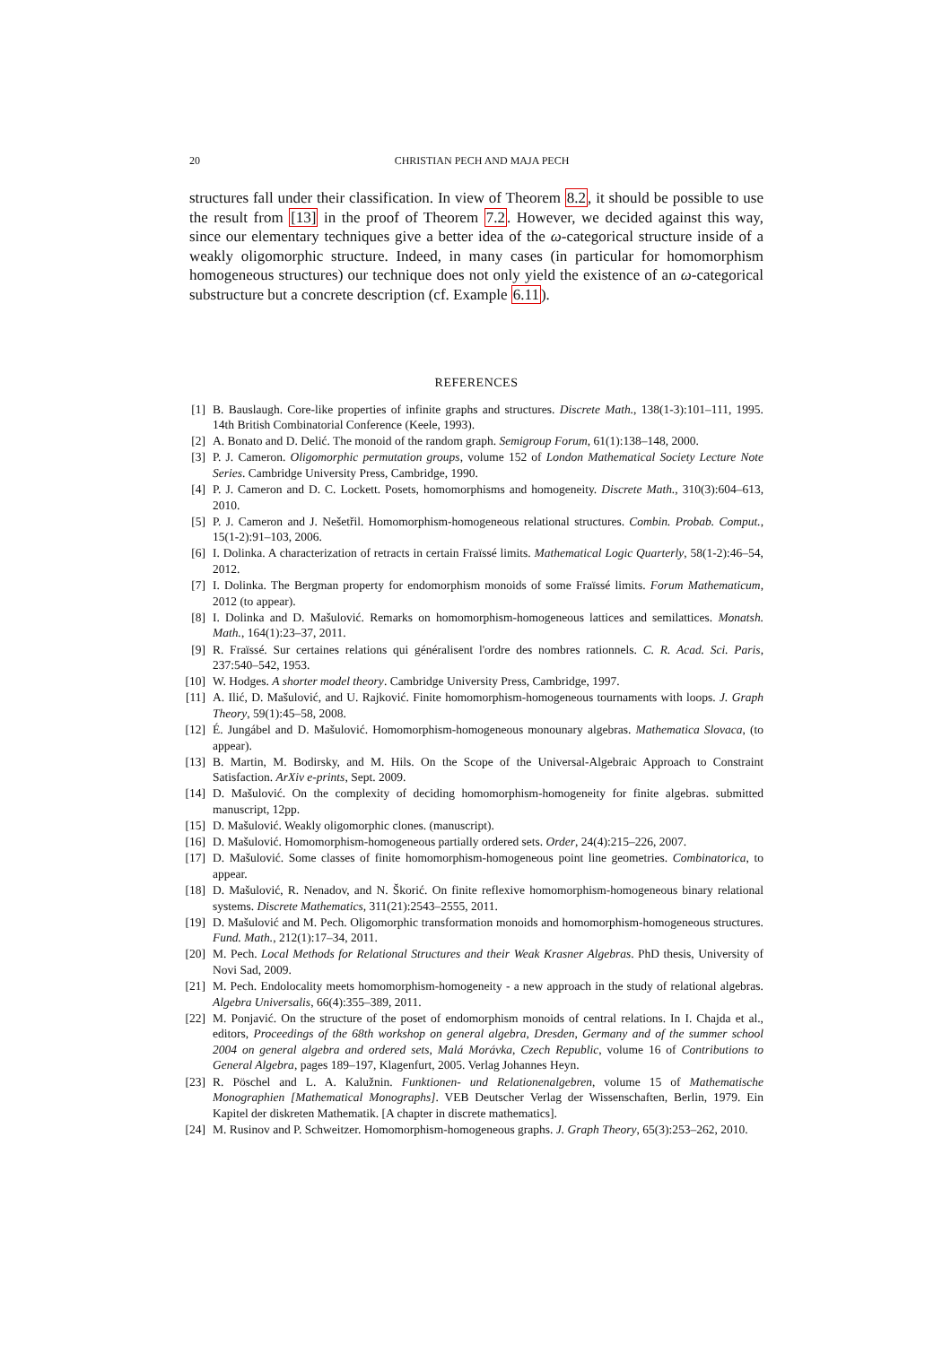20 CHRISTIAN PECH AND MAJA PECH
structures fall under their classification. In view of Theorem 8.2, it should be possible to use the result from [13] in the proof of Theorem 7.2. However, we decided against this way, since our elementary techniques give a better idea of the ω-categorical structure inside of a weakly oligomorphic structure. Indeed, in many cases (in particular for homomorphism homogeneous structures) our technique does not only yield the existence of an ω-categorical substructure but a concrete description (cf. Example 6.11).
REFERENCES
[1] B. Bauslaugh. Core-like properties of infinite graphs and structures. Discrete Math., 138(1-3):101–111, 1995. 14th British Combinatorial Conference (Keele, 1993).
[2] A. Bonato and D. Delić. The monoid of the random graph. Semigroup Forum, 61(1):138–148, 2000.
[3] P. J. Cameron. Oligomorphic permutation groups, volume 152 of London Mathematical Society Lecture Note Series. Cambridge University Press, Cambridge, 1990.
[4] P. J. Cameron and D. C. Lockett. Posets, homomorphisms and homogeneity. Discrete Math., 310(3):604–613, 2010.
[5] P. J. Cameron and J. Nešetřil. Homomorphism-homogeneous relational structures. Combin. Probab. Comput., 15(1-2):91–103, 2006.
[6] I. Dolinka. A characterization of retracts in certain Fraïssé limits. Mathematical Logic Quarterly, 58(1-2):46–54, 2012.
[7] I. Dolinka. The Bergman property for endomorphism monoids of some Fraïssé limits. Forum Mathematicum, 2012 (to appear).
[8] I. Dolinka and D. Mašulović. Remarks on homomorphism-homogeneous lattices and semilattices. Monatsh. Math., 164(1):23–37, 2011.
[9] R. Fraïssé. Sur certaines relations qui généralisent l'ordre des nombres rationnels. C. R. Acad. Sci. Paris, 237:540–542, 1953.
[10] W. Hodges. A shorter model theory. Cambridge University Press, Cambridge, 1997.
[11] A. Ilić, D. Mašulović, and U. Rajković. Finite homomorphism-homogeneous tournaments with loops. J. Graph Theory, 59(1):45–58, 2008.
[12] É. Jungábel and D. Mašulović. Homomorphism-homogeneous monounary algebras. Mathematica Slovaca, (to appear).
[13] B. Martin, M. Bodirsky, and M. Hils. On the Scope of the Universal-Algebraic Approach to Constraint Satisfaction. ArXiv e-prints, Sept. 2009.
[14] D. Mašulović. On the complexity of deciding homomorphism-homogeneity for finite algebras. submitted manuscript, 12pp.
[15] D. Mašulović. Weakly oligomorphic clones. (manuscript).
[16] D. Mašulović. Homomorphism-homogeneous partially ordered sets. Order, 24(4):215–226, 2007.
[17] D. Mašulović. Some classes of finite homomorphism-homogeneous point line geometries. Combinatorica, to appear.
[18] D. Mašulović, R. Nenadov, and N. Škorić. On finite reflexive homomorphism-homogeneous binary relational systems. Discrete Mathematics, 311(21):2543–2555, 2011.
[19] D. Mašulović and M. Pech. Oligomorphic transformation monoids and homomorphism-homogeneous structures. Fund. Math., 212(1):17–34, 2011.
[20] M. Pech. Local Methods for Relational Structures and their Weak Krasner Algebras. PhD thesis, University of Novi Sad, 2009.
[21] M. Pech. Endolocality meets homomorphism-homogeneity - a new approach in the study of relational algebras. Algebra Universalis, 66(4):355–389, 2011.
[22] M. Ponjavić. On the structure of the poset of endomorphism monoids of central relations. In I. Chajda et al., editors, Proceedings of the 68th workshop on general algebra, Dresden, Germany and of the summer school 2004 on general algebra and ordered sets, Malá Morávka, Czech Republic, volume 16 of Contributions to General Algebra, pages 189–197, Klagenfurt, 2005. Verlag Johannes Heyn.
[23] R. Pöschel and L. A. Kalužnin. Funktionen- und Relationenalgebren, volume 15 of Mathematische Monographien [Mathematical Monographs]. VEB Deutscher Verlag der Wissenschaften, Berlin, 1979. Ein Kapitel der diskreten Mathematik. [A chapter in discrete mathematics].
[24] M. Rusinov and P. Schweitzer. Homomorphism-homogeneous graphs. J. Graph Theory, 65(3):253–262, 2010.